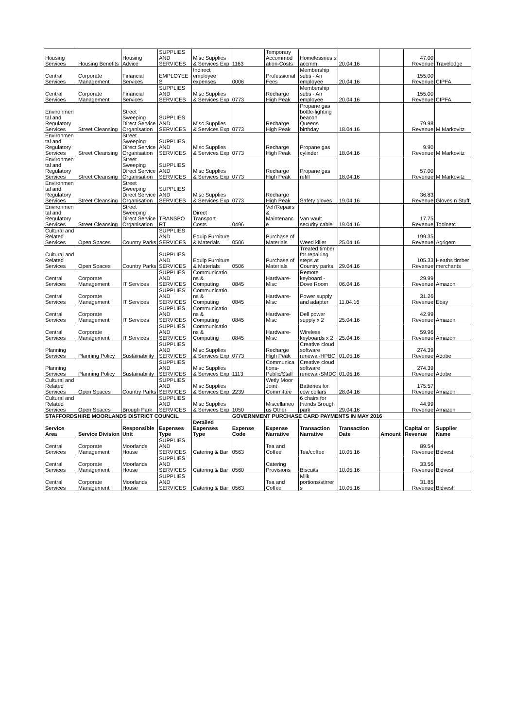| Housing Services | Housing Benefits | Housing Advice | SUPPLIES AND SERVICES | Misc Supplies & Services Exp | 1163 | Temporary Accommod ation-Costs | Homelessnes s accmm | 20.04.16 | | 47.00 Revenue | Travelodge |
| Central Services | Corporate Management | Financial Services | EMPLOYEE S | Indirect employee expenses | 0006 | Professional Fees | Membership subs - An employee | 20.04.16 | | 155.00 Revenue | CIPFA |
| Central Services | Corporate Management | Financial Services | SUPPLIES AND SERVICES | Misc Supplies & Services Exp | 0773 | Recharge High Peak | Membership subs - An employee | 20.04.16 | | 155.00 Revenue | CIPFA |
| Environmen tal and Regulatory Services | Street Cleansing | Street Sweeping Direct Service Organisation | SUPPLIES AND SERVICES | Misc Supplies & Services Exp | 0773 | Recharge High Peak | Propane gas bottle-lighting beacon Queens birthday | 18.04.16 | | 79.98 Revenue | M Markovitz |
| Environmen tal and Regulatory Services | Street Cleansing | Street Sweeping Direct Service Organisation | SUPPLIES AND SERVICES | Misc Supplies & Services Exp | 0773 | Recharge High Peak | Propane gas cylinder | 18.04.16 | | 9.90 Revenue | M Markovitz |
| Environmen tal and Regulatory Services | Street Cleansing | Street Sweeping Direct Service Organisation | SUPPLIES AND SERVICES | Misc Supplies & Services Exp | 0773 | Recharge High Peak | Propane gas refill | 18.04.16 | | 57.00 Revenue | M Markovitz |
| Environmen tal and Regulatory Services | Street Cleansing | Street Sweeping Direct Service Organisation | SUPPLIES AND SERVICES | Misc Supplies & Services Exp | 0773 | Recharge High Peak | Safety gloves | 19.04.16 | | 36.83 Revenue | Gloves n Stuff |
| Environmen tal and Regulatory Services | Street Cleansing | Street Sweeping Direct Service Organisation | TRANSPO RT | Direct Transport Costs | 0496 | Veh'Repairs & Maintenanc e | Van vault security cable | 19.04.16 | | 17.75 Revenue | Toolnetc |
| Cultural and Related Services | Open Spaces | Country Parks | SUPPLIES AND SERVICES | Equip Furniture & Materials | 0506 | Purchase of Materials | Weed killer | 25.04.16 | | 199.35 Revenue | Agrigem |
| Cultural and Related Services | Open Spaces | Country Parks | SUPPLIES AND SERVICES | Equip Furniture & Materials | 0506 | Purchase of Materials | Treated timber for repairing steps at Country parks | 29.04.16 | | 105.33 Revenue | Heaths timber merchants |
| Central Services | Corporate Management | IT Services | SUPPLIES AND SERVICES | Communicatio ns & Computing | 0845 | Hardware-Misc | Remote keyboard - Dove Room | 06.04.16 | | 29.99 Revenue | Amazon |
| Central Services | Corporate Management | IT Services | SUPPLIES AND SERVICES | Communicatio ns & Computing | 0845 | Hardware-Misc | Power supply and adapter | 11.04.16 | | 31.26 Revenue | Ebay |
| Central Services | Corporate Management | IT Services | SUPPLIES AND SERVICES | Communicatio ns & Computing | 0845 | Hardware-Misc | Dell power supply x 2 | 25.04.16 | | 42.99 Revenue | Amazon |
| Central Services | Corporate Management | IT Services | SUPPLIES AND SERVICES | Communicatio ns & Computing | 0845 | Hardware-Misc | Wireless keyboards x 2 | 25.04.16 | | 59.96 Revenue | Amazon |
| Planning Services | Planning Policy | Sustainability | SUPPLIES AND SERVICES | Misc Supplies & Services Exp | 0773 | Recharge High Peak | Creative cloud software renewal-HPBC | 01.05.16 | | 274.39 Revenue | Adobe |
| Planning Services | Planning Policy | Sustainability | SUPPLIES AND SERVICES | Misc Supplies & Services Exp | 1113 | Communica tions-Public/Staff | Creative cloud software renewal-SMDC | 01.05.16 | | 274.39 Revenue | Adobe |
| Cultural and Related Services | Open Spaces | Country Parks | SUPPLIES AND SERVICES | Misc Supplies & Services Exp | 2239 | Wetly Moor Joint Committee | Batteries for cow collars | 28.04.16 | | 175.57 Revenue | Amazon |
| Cultural and Related Services | Open Spaces | Brough Park | SUPPLIES AND SERVICES | Misc Supplies & Services Exp | 1050 | Miscellaneo us Other | 6 chairs for friends Brough park | 29.04.16 | | 44.99 Revenue | Amazon |
| STAFFORDSHIRE MOORLANDS DISTRICT COUNCIL | | | | | GOVERNMENT PURCHASE CARD PAYMENTS IN MAY 2016 | | | | | | |
| Service Area | Service Division | Responsible Unit | Expenses Type | Detailed Expenses Type | Expense Code | Expense Narrative | Transaction Narrative | Transaction Date | Amount | Capital or Revenue | Supplier Name |
| Central Services | Corporate Management | Moorlands House | SUPPLIES AND SERVICES | Catering & Bar | 0563 | Tea and Coffee | Tea/coffee | 10.05.16 | | 89.54 Revenue | Bidvest |
| Central Services | Corporate Management | Moorlands House | SUPPLIES AND SERVICES | Catering & Bar | 0560 | Catering Provisions | Biscuits | 10.05.16 | | 33.56 Revenue | Bidvest |
| Central Services | Corporate Management | Moorlands House | SUPPLIES AND SERVICES | Catering & Bar | 0563 | Tea and Coffee | Milk portions/stirrer s | 10.05.16 | | 31.85 Revenue | Bidvest |